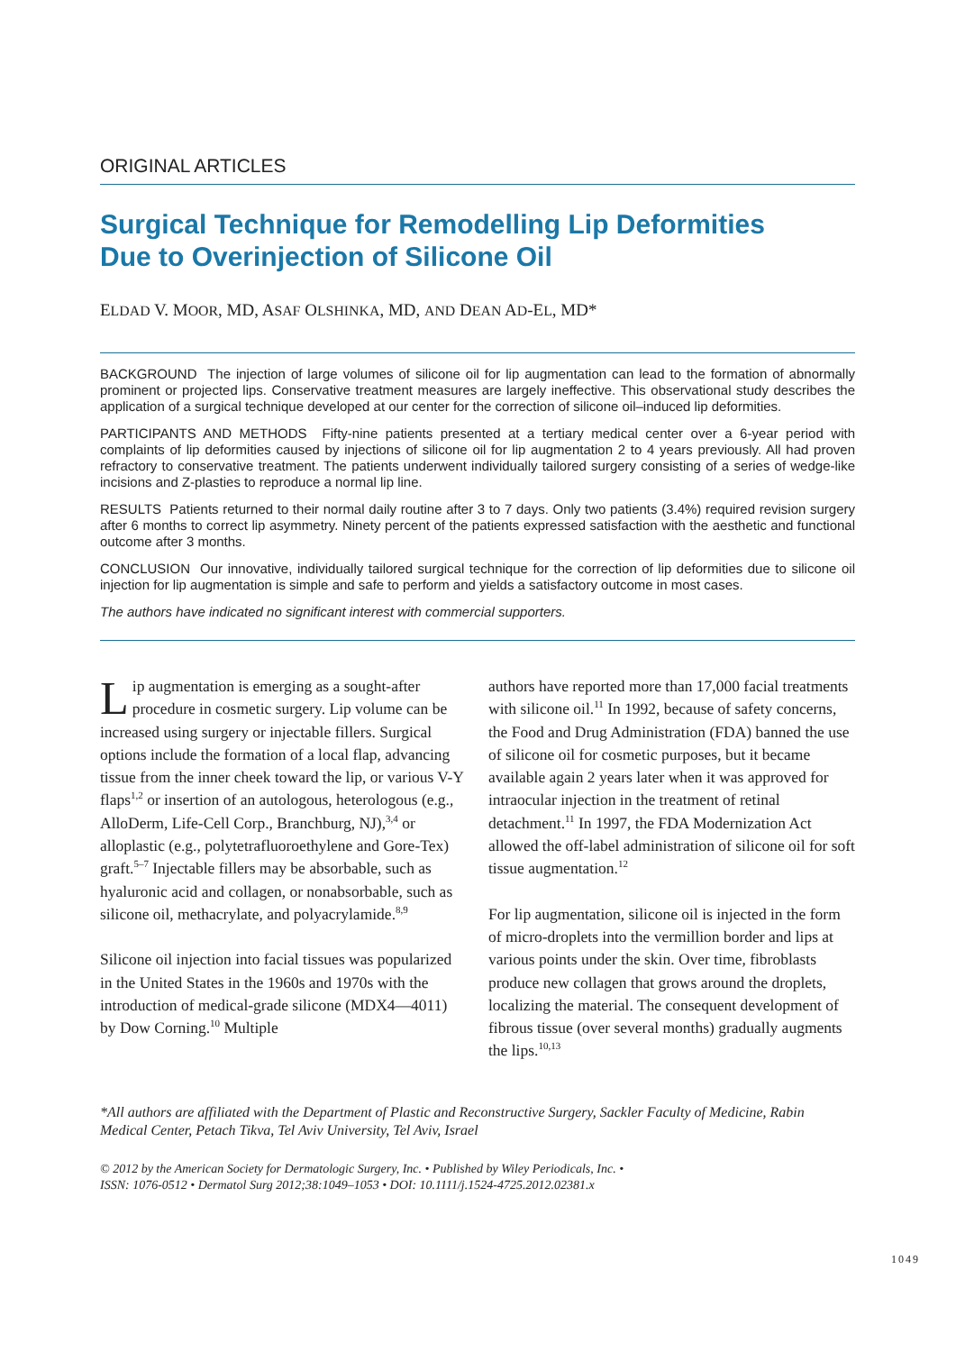ORIGINAL ARTICLES
Surgical Technique for Remodelling Lip Deformities
Due to Overinjection of Silicone Oil
ELDAD V. MOOR, MD, ASAF OLSHINKA, MD, AND DEAN AD-EL, MD*
BACKGROUND The injection of large volumes of silicone oil for lip augmentation can lead to the formation of abnormally prominent or projected lips. Conservative treatment measures are largely ineffective. This observational study describes the application of a surgical technique developed at our center for the correction of silicone oil–induced lip deformities.
PARTICIPANTS AND METHODS Fifty-nine patients presented at a tertiary medical center over a 6-year period with complaints of lip deformities caused by injections of silicone oil for lip augmentation 2 to 4 years previously. All had proven refractory to conservative treatment. The patients underwent individually tailored surgery consisting of a series of wedge-like incisions and Z-plasties to reproduce a normal lip line.
RESULTS Patients returned to their normal daily routine after 3 to 7 days. Only two patients (3.4%) required revision surgery after 6 months to correct lip asymmetry. Ninety percent of the patients expressed satisfaction with the aesthetic and functional outcome after 3 months.
CONCLUSION Our innovative, individually tailored surgical technique for the correction of lip deformities due to silicone oil injection for lip augmentation is simple and safe to perform and yields a satisfactory outcome in most cases.
The authors have indicated no significant interest with commercial supporters.
Lip augmentation is emerging as a sought-after procedure in cosmetic surgery. Lip volume can be increased using surgery or injectable fillers. Surgical options include the formation of a local flap, advancing tissue from the inner cheek toward the lip, or various V-Y flaps<sup>1,2</sup> or insertion of an autologous, heterologous (e.g., AlloDerm, Life-Cell Corp., Branchburg, NJ),<sup>3,4</sup> or alloplastic (e.g., polytetrafluoroethylene and Gore-Tex) graft.<sup>5–7</sup> Injectable fillers may be absorbable, such as hyaluronic acid and collagen, or nonabsorbable, such as silicone oil, methacrylate, and polyacrylamide.<sup>8,9</sup>
Silicone oil injection into facial tissues was popularized in the United States in the 1960s and 1970s with the introduction of medical-grade silicone (MDX4—4011) by Dow Corning.<sup>10</sup> Multiple
authors have reported more than 17,000 facial treatments with silicone oil.<sup>11</sup> In 1992, because of safety concerns, the Food and Drug Administration (FDA) banned the use of silicone oil for cosmetic purposes, but it became available again 2 years later when it was approved for intraocular injection in the treatment of retinal detachment.<sup>11</sup> In 1997, the FDA Modernization Act allowed the off-label administration of silicone oil for soft tissue augmentation.<sup>12</sup>
For lip augmentation, silicone oil is injected in the form of micro-droplets into the vermillion border and lips at various points under the skin. Over time, fibroblasts produce new collagen that grows around the droplets, localizing the material. The consequent development of fibrous tissue (over several months) gradually augments the lips.<sup>10,13</sup>
*All authors are affiliated with the Department of Plastic and Reconstructive Surgery, Sackler Faculty of Medicine, Rabin Medical Center, Petach Tikva, Tel Aviv University, Tel Aviv, Israel
© 2012 by the American Society for Dermatologic Surgery, Inc. • Published by Wiley Periodicals, Inc. •
ISSN: 1076-0512 • Dermatol Surg 2012;38:1049–1053 • DOI: 10.1111/j.1524-4725.2012.02381.x
1049